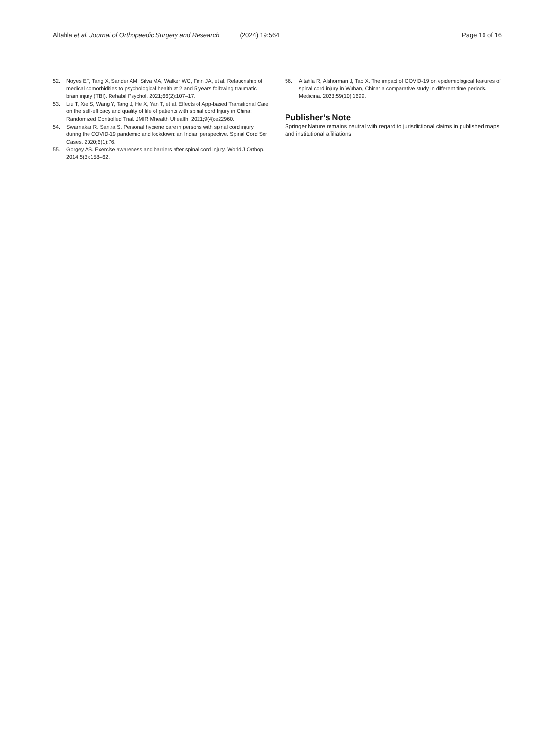Altahla et al. Journal of Orthopaedic Surgery and Research (2024) 19:564 Page 16 of 16
52. Noyes ET, Tang X, Sander AM, Silva MA, Walker WC, Finn JA, et al. Relationship of medical comorbidities to psychological health at 2 and 5 years following traumatic brain injury (TBI). Rehabil Psychol. 2021;66(2):107–17.
53. Liu T, Xie S, Wang Y, Tang J, He X, Yan T, et al. Effects of App-based Transitional Care on the self-efficacy and quality of life of patients with spinal cord Injury in China: Randomized Controlled Trial. JMIR Mhealth Uhealth. 2021;9(4):e22960.
54. Swarnakar R, Santra S. Personal hygiene care in persons with spinal cord injury during the COVID-19 pandemic and lockdown: an Indian perspective. Spinal Cord Ser Cases. 2020;6(1):76.
55. Gorgey AS. Exercise awareness and barriers after spinal cord injury. World J Orthop. 2014;5(3):158–62.
56. Altahla R, Alshorman J, Tao X. The impact of COVID-19 on epidemiological features of spinal cord injury in Wuhan, China: a comparative study in different time periods. Medicina. 2023;59(10):1699.
Publisher’s Note
Springer Nature remains neutral with regard to jurisdictional claims in published maps and institutional affiliations.